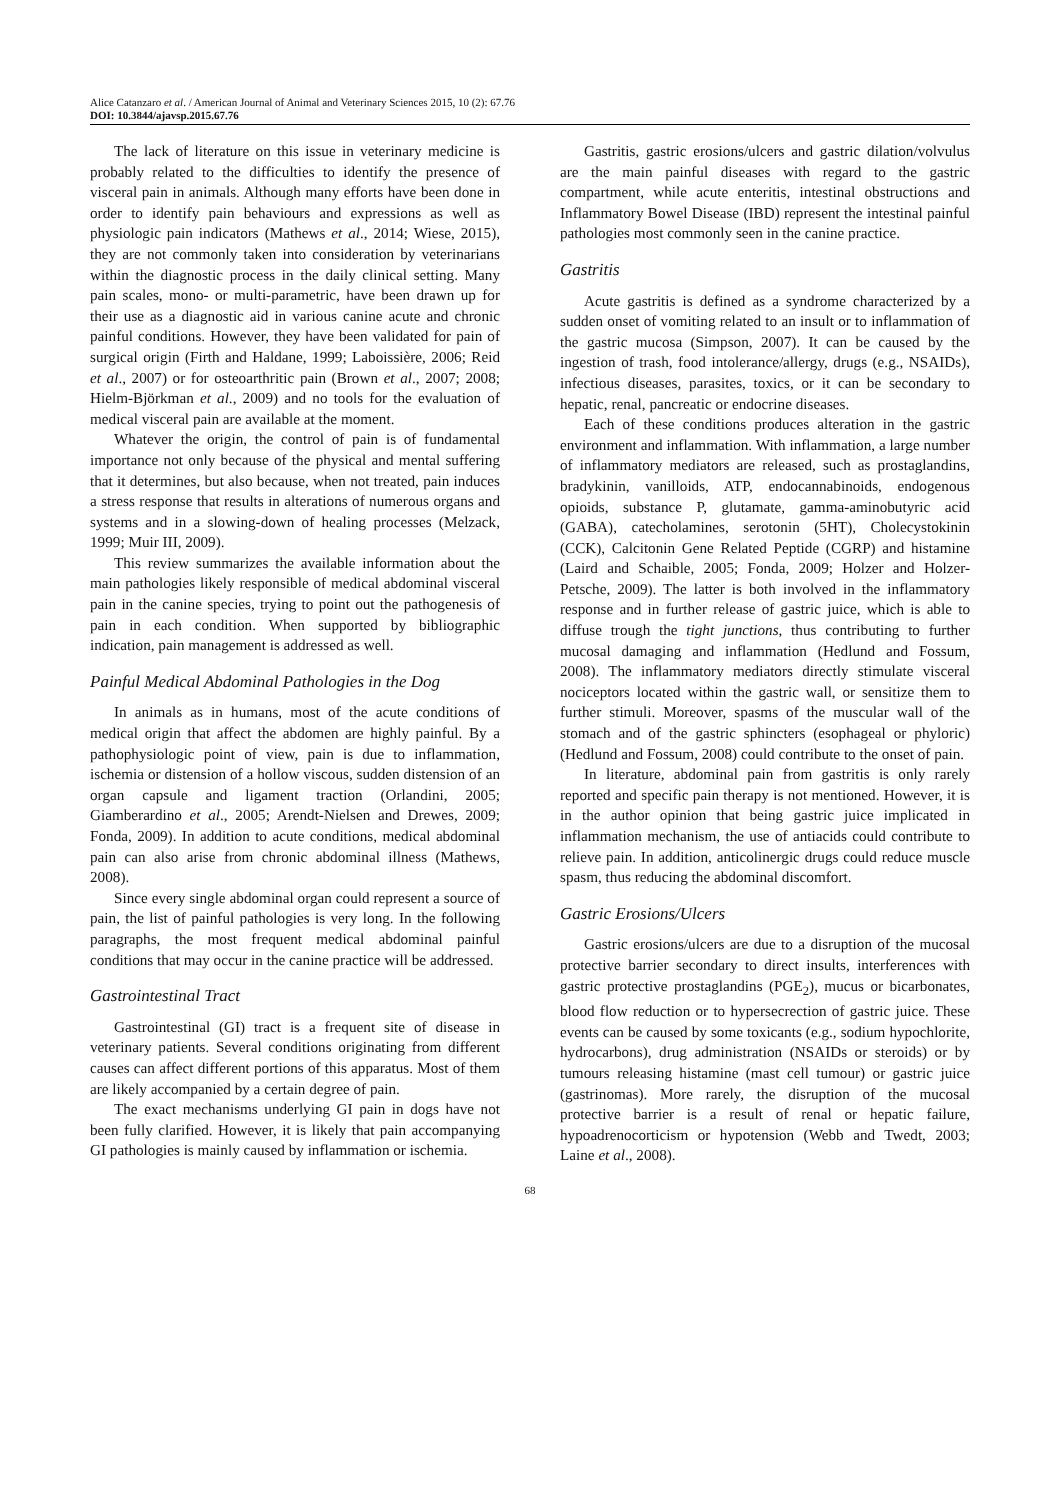Alice Catanzaro et al. / American Journal of Animal and Veterinary Sciences 2015, 10 (2): 67.76
DOI: 10.3844/ajavsp.2015.67.76
The lack of literature on this issue in veterinary medicine is probably related to the difficulties to identify the presence of visceral pain in animals. Although many efforts have been done in order to identify pain behaviours and expressions as well as physiologic pain indicators (Mathews et al., 2014; Wiese, 2015), they are not commonly taken into consideration by veterinarians within the diagnostic process in the daily clinical setting. Many pain scales, mono- or multi-parametric, have been drawn up for their use as a diagnostic aid in various canine acute and chronic painful conditions. However, they have been validated for pain of surgical origin (Firth and Haldane, 1999; Laboissière, 2006; Reid et al., 2007) or for osteoarthritic pain (Brown et al., 2007; 2008; Hielm-Björkman et al., 2009) and no tools for the evaluation of medical visceral pain are available at the moment.
Whatever the origin, the control of pain is of fundamental importance not only because of the physical and mental suffering that it determines, but also because, when not treated, pain induces a stress response that results in alterations of numerous organs and systems and in a slowing-down of healing processes (Melzack, 1999; Muir III, 2009).
This review summarizes the available information about the main pathologies likely responsible of medical abdominal visceral pain in the canine species, trying to point out the pathogenesis of pain in each condition. When supported by bibliographic indication, pain management is addressed as well.
Painful Medical Abdominal Pathologies in the Dog
In animals as in humans, most of the acute conditions of medical origin that affect the abdomen are highly painful. By a pathophysiologic point of view, pain is due to inflammation, ischemia or distension of a hollow viscous, sudden distension of an organ capsule and ligament traction (Orlandini, 2005; Giamberardino et al., 2005; Arendt-Nielsen and Drewes, 2009; Fonda, 2009). In addition to acute conditions, medical abdominal pain can also arise from chronic abdominal illness (Mathews, 2008).
Since every single abdominal organ could represent a source of pain, the list of painful pathologies is very long. In the following paragraphs, the most frequent medical abdominal painful conditions that may occur in the canine practice will be addressed.
Gastrointestinal Tract
Gastrointestinal (GI) tract is a frequent site of disease in veterinary patients. Several conditions originating from different causes can affect different portions of this apparatus. Most of them are likely accompanied by a certain degree of pain.
The exact mechanisms underlying GI pain in dogs have not been fully clarified. However, it is likely that pain accompanying GI pathologies is mainly caused by inflammation or ischemia.
Gastritis, gastric erosions/ulcers and gastric dilation/volvulus are the main painful diseases with regard to the gastric compartment, while acute enteritis, intestinal obstructions and Inflammatory Bowel Disease (IBD) represent the intestinal painful pathologies most commonly seen in the canine practice.
Gastritis
Acute gastritis is defined as a syndrome characterized by a sudden onset of vomiting related to an insult or to inflammation of the gastric mucosa (Simpson, 2007). It can be caused by the ingestion of trash, food intolerance/allergy, drugs (e.g., NSAIDs), infectious diseases, parasites, toxics, or it can be secondary to hepatic, renal, pancreatic or endocrine diseases.
Each of these conditions produces alteration in the gastric environment and inflammation. With inflammation, a large number of inflammatory mediators are released, such as prostaglandins, bradykinin, vanilloids, ATP, endocannabinoids, endogenous opioids, substance P, glutamate, gamma-aminobutyric acid (GABA), catecholamines, serotonin (5HT), Cholecystokinin (CCK), Calcitonin Gene Related Peptide (CGRP) and histamine (Laird and Schaible, 2005; Fonda, 2009; Holzer and Holzer-Petsche, 2009). The latter is both involved in the inflammatory response and in further release of gastric juice, which is able to diffuse trough the tight junctions, thus contributing to further mucosal damaging and inflammation (Hedlund and Fossum, 2008). The inflammatory mediators directly stimulate visceral nociceptors located within the gastric wall, or sensitize them to further stimuli. Moreover, spasms of the muscular wall of the stomach and of the gastric sphincters (esophageal or phyloric) (Hedlund and Fossum, 2008) could contribute to the onset of pain.
In literature, abdominal pain from gastritis is only rarely reported and specific pain therapy is not mentioned. However, it is in the author opinion that being gastric juice implicated in inflammation mechanism, the use of antiacids could contribute to relieve pain. In addition, anticolinergic drugs could reduce muscle spasm, thus reducing the abdominal discomfort.
Gastric Erosions/Ulcers
Gastric erosions/ulcers are due to a disruption of the mucosal protective barrier secondary to direct insults, interferences with gastric protective prostaglandins (PGE<sub>2</sub>), mucus or bicarbonates, blood flow reduction or to hypersecrection of gastric juice. These events can be caused by some toxicants (e.g., sodium hypochlorite, hydrocarbons), drug administration (NSAIDs or steroids) or by tumours releasing histamine (mast cell tumour) or gastric juice (gastrinomas). More rarely, the disruption of the mucosal protective barrier is a result of renal or hepatic failure, hypoadrenocorticism or hypotension (Webb and Twedt, 2003; Laine et al., 2008).
68